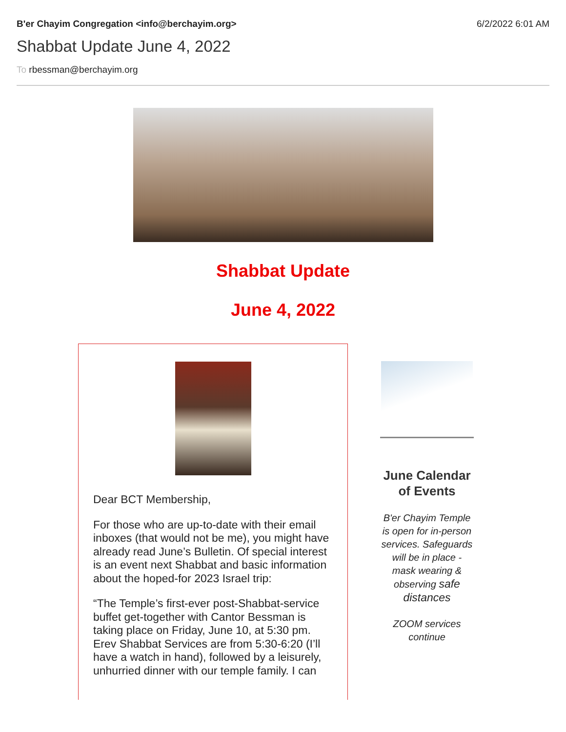B'er Chayim Congregation <info@berchayim.org> 6/2/2022 6:01 AM
Shabbat Update June 4, 2022
To rbessman@berchayim.org
Shabbat Update
June 4, 2022
Dear BCT Membership,
For those who are up-to-date with their email inboxes (that would not be me), you might have already read June’s Bulletin. Of special interest is an event next Shabbat and basic information about the hoped-for 2023 Israel trip:
“The Temple’s first-ever post-Shabbat-service buffet get-together with Cantor Bessman is taking place on Friday, June 10, at 5:30 pm. Erev Shabbat Services are from 5:30-6:20 (I’ll have a watch in hand), followed by a leisurely, unhurried dinner with our temple family. I can
June Calendar of Events
B'er Chayim Temple is open for in-person services. Safeguards will be in place - mask wearing & observing safe distances
ZOOM services continue